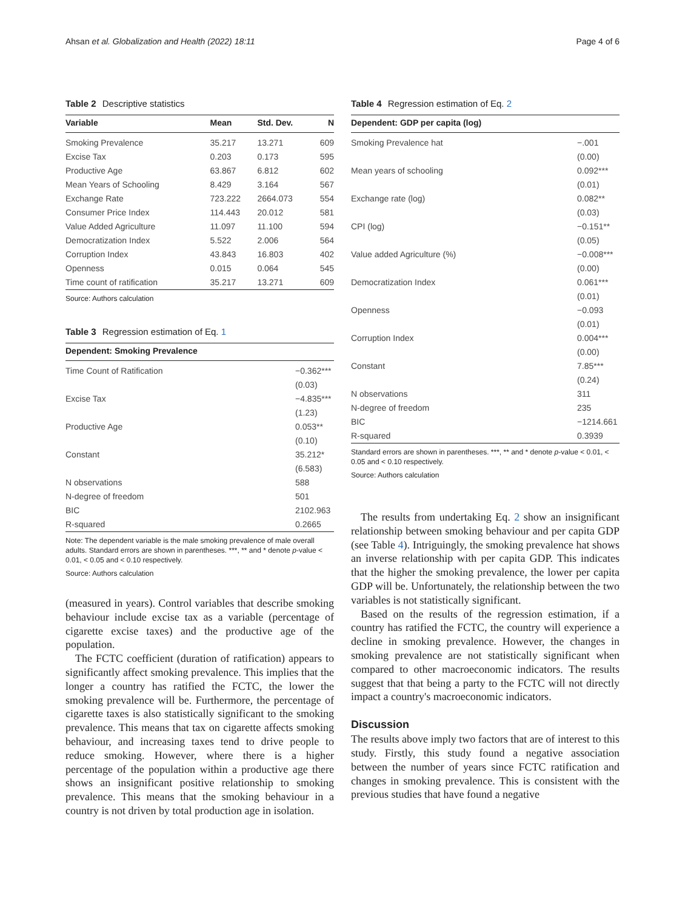Ahsan et al. Globalization and Health (2022) 18:11 Page 4 of 6
Table 2 Descriptive statistics
| Variable | Mean | Std. Dev. | N |
| --- | --- | --- | --- |
| Smoking Prevalence | 35.217 | 13.271 | 609 |
| Excise Tax | 0.203 | 0.173 | 595 |
| Productive Age | 63.867 | 6.812 | 602 |
| Mean Years of Schooling | 8.429 | 3.164 | 567 |
| Exchange Rate | 723.222 | 2664.073 | 554 |
| Consumer Price Index | 114.443 | 20.012 | 581 |
| Value Added Agriculture | 11.097 | 11.100 | 594 |
| Democratization Index | 5.522 | 2.006 | 564 |
| Corruption Index | 43.843 | 16.803 | 402 |
| Openness | 0.015 | 0.064 | 545 |
| Time count of ratification | 35.217 | 13.271 | 609 |
Source: Authors calculation
Table 3 Regression estimation of Eq. 1
| Dependent: Smoking Prevalence | |
| --- | --- |
| Time Count of Ratification | −0.362*** |
| | (0.03) |
| Excise Tax | −4.835*** |
| | (1.23) |
| Productive Age | 0.053** |
| | (0.10) |
| Constant | 35.212* |
| | (6.583) |
| N observations | 588 |
| N-degree of freedom | 501 |
| BIC | 2102.963 |
| R-squared | 0.2665 |
Note: The dependent variable is the male smoking prevalence of male overall adults. Standard errors are shown in parentheses. ***, ** and * denote p-value < 0.01, < 0.05 and < 0.10 respectively.
Source: Authors calculation
(measured in years). Control variables that describe smoking behaviour include excise tax as a variable (percentage of cigarette excise taxes) and the productive age of the population.
The FCTC coefficient (duration of ratification) appears to significantly affect smoking prevalence. This implies that the longer a country has ratified the FCTC, the lower the smoking prevalence will be. Furthermore, the percentage of cigarette taxes is also statistically significant to the smoking prevalence. This means that tax on cigarette affects smoking behaviour, and increasing taxes tend to drive people to reduce smoking. However, where there is a higher percentage of the population within a productive age there shows an insignificant positive relationship to smoking prevalence. This means that the smoking behaviour in a country is not driven by total production age in isolation.
Table 4 Regression estimation of Eq. 2
| Dependent: GDP per capita (log) | |
| --- | --- |
| Smoking Prevalence hat | −.001 |
| | (0.00) |
| Mean years of schooling | 0.092*** |
| | (0.01) |
| Exchange rate (log) | 0.082** |
| | (0.03) |
| CPI (log) | −0.151** |
| | (0.05) |
| Value added Agriculture (%) | −0.008*** |
| | (0.00) |
| Democratization Index | 0.061*** |
| | (0.01) |
| Openness | −0.093 |
| | (0.01) |
| Corruption Index | 0.004*** |
| | (0.00) |
| Constant | 7.85*** |
| | (0.24) |
| N observations | 311 |
| N-degree of freedom | 235 |
| BIC | −1214.661 |
| R-squared | 0.3939 |
Standard errors are shown in parentheses. ***, ** and * denote p-value < 0.01, < 0.05 and < 0.10 respectively.
Source: Authors calculation
The results from undertaking Eq. 2 show an insignificant relationship between smoking behaviour and per capita GDP (see Table 4). Intriguingly, the smoking prevalence hat shows an inverse relationship with per capita GDP. This indicates that the higher the smoking prevalence, the lower per capita GDP will be. Unfortunately, the relationship between the two variables is not statistically significant.
Based on the results of the regression estimation, if a country has ratified the FCTC, the country will experience a decline in smoking prevalence. However, the changes in smoking prevalence are not statistically significant when compared to other macroeconomic indicators. The results suggest that that being a party to the FCTC will not directly impact a country's macroeconomic indicators.
Discussion
The results above imply two factors that are of interest to this study. Firstly, this study found a negative association between the number of years since FCTC ratification and changes in smoking prevalence. This is consistent with the previous studies that have found a negative